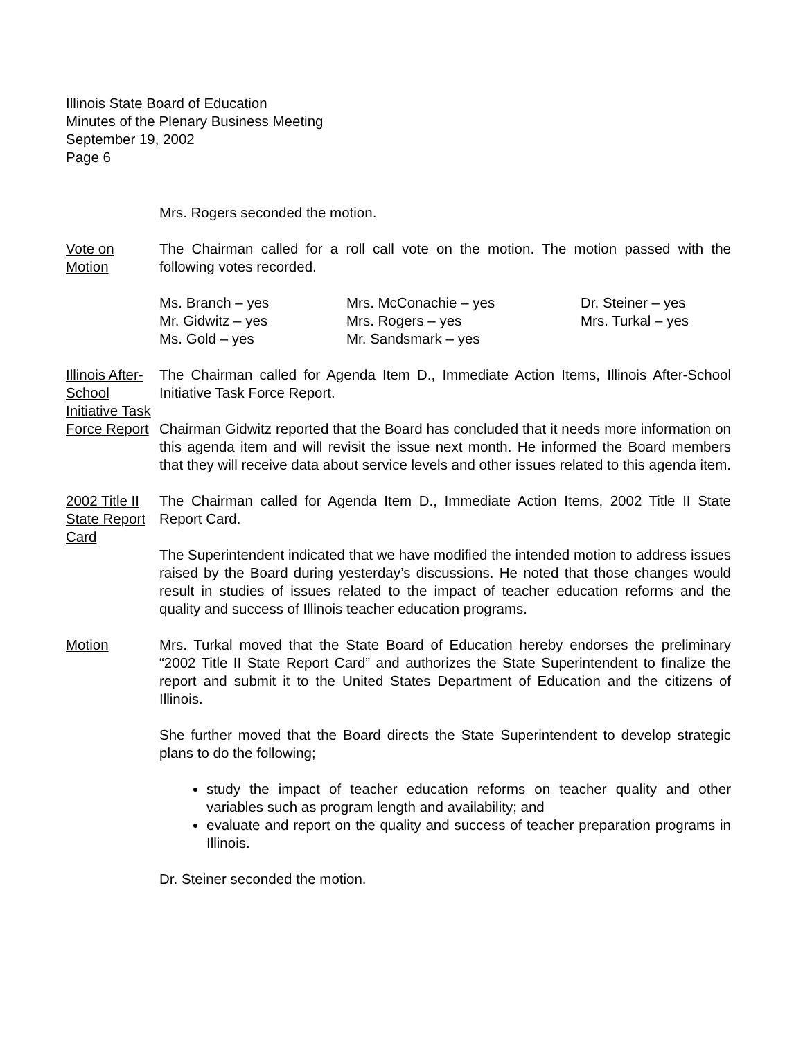Illinois State Board of Education
Minutes of the Plenary Business Meeting
September 19, 2002
Page 6
Mrs. Rogers seconded the motion.
Vote on
Motion
The Chairman called for a roll call vote on the motion. The motion passed with the following votes recorded.
Ms. Branch – yes
Mrs. McConachie – yes
Dr. Steiner – yes
Mr. Gidwitz – yes
Mrs. Rogers – yes
Mrs. Turkal – yes
Ms. Gold – yes
Mr. Sandsmark – yes
Illinois After-School Initiative Task Force Report
The Chairman called for Agenda Item D., Immediate Action Items, Illinois After-School Initiative Task Force Report.
Chairman Gidwitz reported that the Board has concluded that it needs more information on this agenda item and will revisit the issue next month. He informed the Board members that they will receive data about service levels and other issues related to this agenda item.
2002 Title II State Report Card
The Chairman called for Agenda Item D., Immediate Action Items, 2002 Title II State Report Card.
The Superintendent indicated that we have modified the intended motion to address issues raised by the Board during yesterday’s discussions. He noted that those changes would result in studies of issues related to the impact of teacher education reforms and the quality and success of Illinois teacher education programs.
Motion Mrs. Turkal moved that the State Board of Education hereby endorses the preliminary “2002 Title II State Report Card” and authorizes the State Superintendent to finalize the report and submit it to the United States Department of Education and the citizens of Illinois.
She further moved that the Board directs the State Superintendent to develop strategic plans to do the following;
study the impact of teacher education reforms on teacher quality and other variables such as program length and availability; and
evaluate and report on the quality and success of teacher preparation programs in Illinois.
Dr. Steiner seconded the motion.